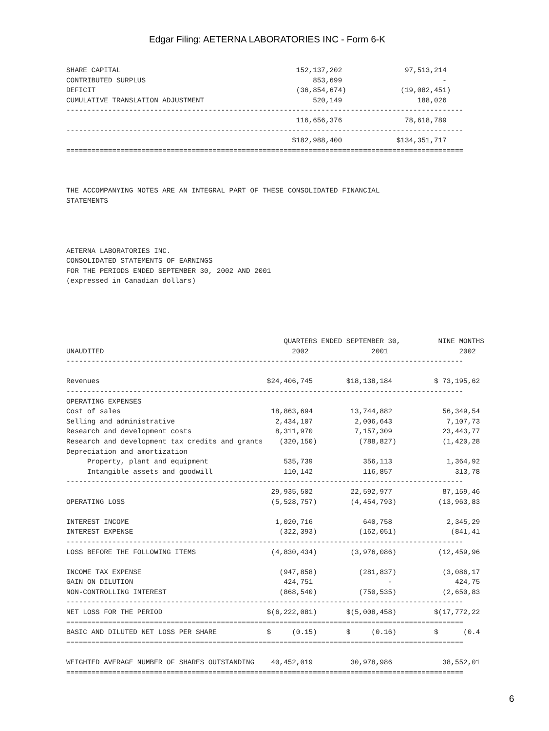Edgar Filing: AETERNA LABORATORIES INC - Form 6-K
SHARE CAPITAL                                          152,137,202               97,513,214
CONTRIBUTED SURPLUS                                        853,699                        -
DEFICIT                                                (36,854,674)             (19,082,451)
CUMULATIVE TRANSLATION ADJUSTMENT                          520,149                  188,026
-----------------------------------------------------------------------------------------------
                                                       116,656,376               78,618,789
-----------------------------------------------------------------------------------------------
                                                      $182,988,400             $134,351,717
===============================================================================================



THE ACCOMPANYING NOTES ARE AN INTEGRAL PART OF THESE CONSOLIDATED FINANCIAL
STATEMENTS




AETERNA LABORATORIES INC.
CONSOLIDATED STATEMENTS OF EARNINGS
FOR THE PERIODS ENDED SEPTEMBER 30, 2002 AND 2001
(expressed in Canadian dollars)





                                                    QUARTERS ENDED SEPTEMBER 30,         NINE MONTHS
UNAUDITED                                             2002               2001                 2002
-----------------------------------------------------------------------------------------------

Revenues                                        $24,406,745        $18,138,184          $ 73,195,62
-----------------------------------------------------------------------------------------------
OPERATING EXPENSES
Cost of sales                                    18,863,694         13,744,882            56,349,54
Selling and administrative                        2,434,107          2,006,643             7,107,73
Research and development costs                    8,311,970          7,157,309            23,443,77
Research and development tax credits and grants    (320,150)          (788,827)           (1,420,28
Depreciation and amortization
     Property, plant and equipment                  535,739            356,113             1,364,92
     Intangible assets and goodwill                 110,142            116,857               313,78
-----------------------------------------------------------------------------------------------
                                                 29,935,502         22,592,977            87,159,46
OPERATING LOSS                                   (5,528,757)        (4,454,793)          (13,963,83

INTEREST INCOME                                   1,020,716            640,758             2,345,29
INTEREST EXPENSE                                   (322,393)          (162,051)             (841,41
-----------------------------------------------------------------------------------------------
LOSS BEFORE THE FOLLOWING ITEMS                  (4,830,434)        (3,976,086)          (12,459,96

INCOME TAX EXPENSE                                 (947,858)          (281,837)           (3,086,17
GAIN ON DILUTION                                    424,751                  -               424,75
NON-CONTROLLING INTEREST                           (868,540)          (750,535)           (2,650,83
-----------------------------------------------------------------------------------------------
NET LOSS FOR THE PERIOD                         $(6,222,081)       $(5,008,458)         $(17,772,22
===============================================================================================
BASIC AND DILUTED NET LOSS PER SHARE            $     (0.15)       $     (0.16)         $      (0.4
===============================================================================================

WEIGHTED AVERAGE NUMBER OF SHARES OUTSTANDING    40,452,019         30,978,986            38,552,01
===============================================================================================
6